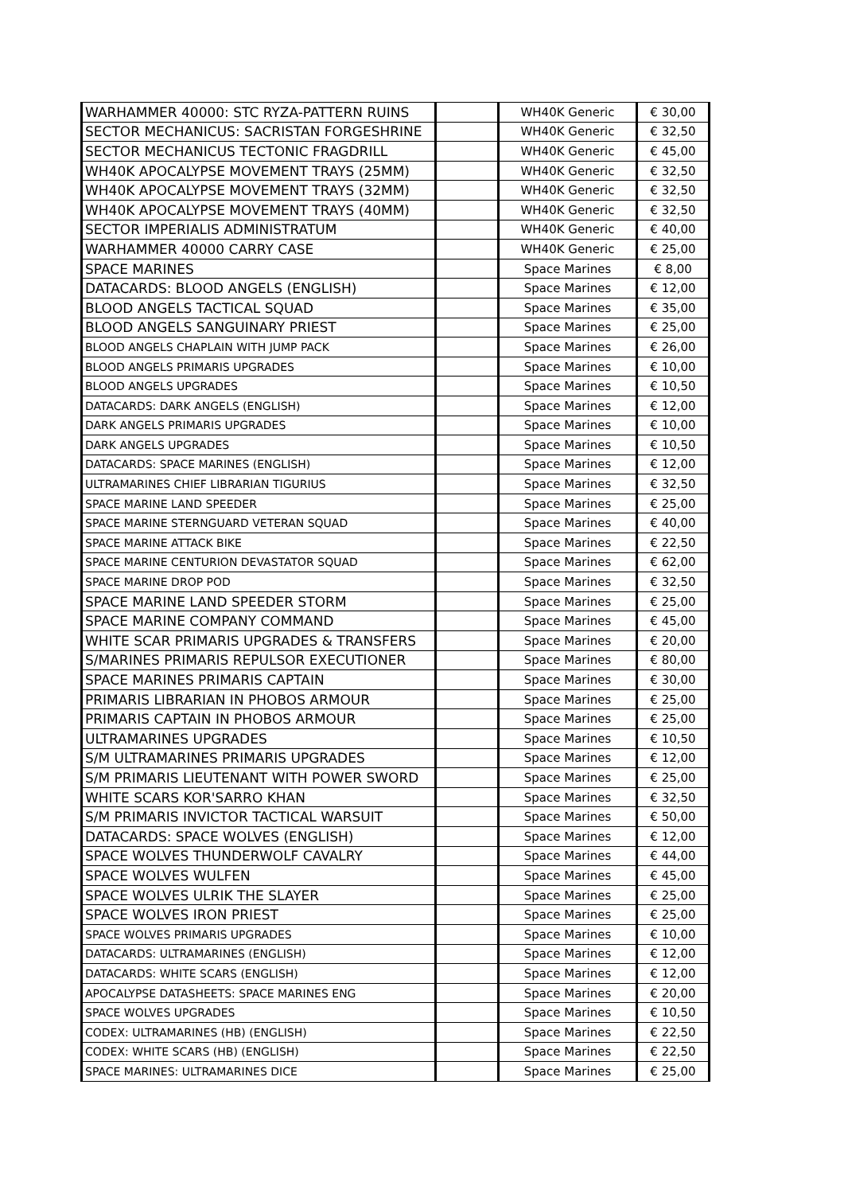| WARHAMMER 40000: STC RYZA-PATTERN RUINS | | WH40K Generic | € 30,00 |
| SECTOR MECHANICUS: SACRISTAN FORGESHRINE | | WH40K Generic | € 32,50 |
| SECTOR MECHANICUS TECTONIC FRAGDRILL | | WH40K Generic | € 45,00 |
| WH40K APOCALYPSE MOVEMENT TRAYS (25MM) | | WH40K Generic | € 32,50 |
| WH40K APOCALYPSE MOVEMENT TRAYS (32MM) | | WH40K Generic | € 32,50 |
| WH40K APOCALYPSE MOVEMENT TRAYS (40MM) | | WH40K Generic | € 32,50 |
| SECTOR IMPERIALIS ADMINISTRATUM | | WH40K Generic | € 40,00 |
| WARHAMMER 40000 CARRY CASE | | WH40K Generic | € 25,00 |
| SPACE MARINES | | Space Marines | € 8,00 |
| DATACARDS: BLOOD ANGELS (ENGLISH) | | Space Marines | € 12,00 |
| BLOOD ANGELS TACTICAL SQUAD | | Space Marines | € 35,00 |
| BLOOD ANGELS SANGUINARY PRIEST | | Space Marines | € 25,00 |
| BLOOD ANGELS CHAPLAIN WITH JUMP PACK | | Space Marines | € 26,00 |
| BLOOD ANGELS PRIMARIS UPGRADES | | Space Marines | € 10,00 |
| BLOOD ANGELS UPGRADES | | Space Marines | € 10,50 |
| DATACARDS: DARK ANGELS (ENGLISH) | | Space Marines | € 12,00 |
| DARK ANGELS PRIMARIS UPGRADES | | Space Marines | € 10,00 |
| DARK ANGELS UPGRADES | | Space Marines | € 10,50 |
| DATACARDS: SPACE MARINES (ENGLISH) | | Space Marines | € 12,00 |
| ULTRAMARINES CHIEF LIBRARIAN TIGURIUS | | Space Marines | € 32,50 |
| SPACE MARINE LAND SPEEDER | | Space Marines | € 25,00 |
| SPACE MARINE STERNGUARD VETERAN SQUAD | | Space Marines | € 40,00 |
| SPACE MARINE ATTACK BIKE | | Space Marines | € 22,50 |
| SPACE MARINE CENTURION DEVASTATOR SQUAD | | Space Marines | € 62,00 |
| SPACE MARINE DROP POD | | Space Marines | € 32,50 |
| SPACE MARINE LAND SPEEDER STORM | | Space Marines | € 25,00 |
| SPACE MARINE COMPANY COMMAND | | Space Marines | € 45,00 |
| WHITE SCAR PRIMARIS UPGRADES & TRANSFERS | | Space Marines | € 20,00 |
| S/MARINES PRIMARIS REPULSOR EXECUTIONER | | Space Marines | € 80,00 |
| SPACE MARINES PRIMARIS CAPTAIN | | Space Marines | € 30,00 |
| PRIMARIS LIBRARIAN IN PHOBOS ARMOUR | | Space Marines | € 25,00 |
| PRIMARIS CAPTAIN IN PHOBOS ARMOUR | | Space Marines | € 25,00 |
| ULTRAMARINES UPGRADES | | Space Marines | € 10,50 |
| S/M ULTRAMARINES PRIMARIS UPGRADES | | Space Marines | € 12,00 |
| S/M PRIMARIS LIEUTENANT WITH POWER SWORD | | Space Marines | € 25,00 |
| WHITE SCARS KOR'SARRO KHAN | | Space Marines | € 32,50 |
| S/M PRIMARIS INVICTOR TACTICAL WARSUIT | | Space Marines | € 50,00 |
| DATACARDS: SPACE WOLVES (ENGLISH) | | Space Marines | € 12,00 |
| SPACE WOLVES THUNDERWOLF CAVALRY | | Space Marines | € 44,00 |
| SPACE WOLVES WULFEN | | Space Marines | € 45,00 |
| SPACE WOLVES ULRIK THE SLAYER | | Space Marines | € 25,00 |
| SPACE WOLVES IRON PRIEST | | Space Marines | € 25,00 |
| SPACE WOLVES PRIMARIS UPGRADES | | Space Marines | € 10,00 |
| DATACARDS: ULTRAMARINES (ENGLISH) | | Space Marines | € 12,00 |
| DATACARDS: WHITE SCARS (ENGLISH) | | Space Marines | € 12,00 |
| APOCALYPSE DATASHEETS: SPACE MARINES ENG | | Space Marines | € 20,00 |
| SPACE WOLVES UPGRADES | | Space Marines | € 10,50 |
| CODEX: ULTRAMARINES (HB) (ENGLISH) | | Space Marines | € 22,50 |
| CODEX: WHITE SCARS (HB) (ENGLISH) | | Space Marines | € 22,50 |
| SPACE MARINES: ULTRAMARINES DICE | | Space Marines | € 25,00 |